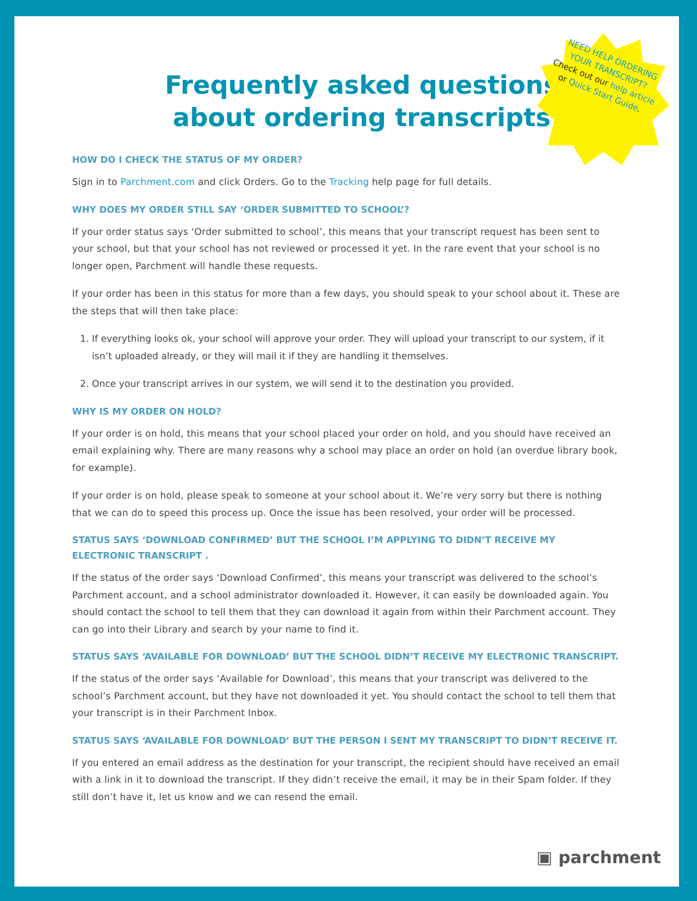NEED HELP ORDERING YOUR TRANSCRIPT?
Check out our help article or Quick Start Guide.
Frequently asked questions
about ordering transcripts
HOW DO I CHECK THE STATUS OF MY ORDER?
Sign in to Parchment.com and click Orders. Go to the Tracking help page for full details.
WHY DOES MY ORDER STILL SAY ‘ORDER SUBMITTED TO SCHOOL’?
If your order status says ‘Order submitted to school’, this means that your transcript request has been sent to your school, but that your school has not reviewed or processed it yet. In the rare event that your school is no longer open, Parchment will handle these requests.
If your order has been in this status for more than a few days, you should speak to your school about it. These are the steps that will then take place:
1. If everything looks ok, your school will approve your order. They will upload your transcript to our system, if it isn’t uploaded already, or they will mail it if they are handling it themselves.
2. Once your transcript arrives in our system, we will send it to the destination you provided.
WHY IS MY ORDER ON HOLD?
If your order is on hold, this means that your school placed your order on hold, and you should have received an email explaining why. There are many reasons why a school may place an order on hold (an overdue library book, for example).
If your order is on hold, please speak to someone at your school about it. We’re very sorry but there is nothing that we can do to speed this process up. Once the issue has been resolved, your order will be processed.
STATUS SAYS ‘DOWNLOAD CONFIRMED’ BUT THE SCHOOL I’M APPLYING TO DIDN’T RECEIVE MY ELECTRONIC TRANSCRIPT .
If the status of the order says ‘Download Confirmed’, this means your transcript was delivered to the school’s Parchment account, and a school administrator downloaded it. However, it can easily be downloaded again. You should contact the school to tell them that they can download it again from within their Parchment account. They can go into their Library and search by your name to find it.
STATUS SAYS ‘AVAILABLE FOR DOWNLOAD’ BUT THE SCHOOL DIDN’T RECEIVE MY ELECTRONIC TRANSCRIPT.
If the status of the order says ‘Available for Download’, this means that your transcript was delivered to the school’s Parchment account, but they have not downloaded it yet. You should contact the school to tell them that your transcript is in their Parchment Inbox.
STATUS SAYS ‘AVAILABLE FOR DOWNLOAD’ BUT THE PERSON I SENT MY TRANSCRIPT TO DIDN’T RECEIVE IT.
If you entered an email address as the destination for your transcript, the recipient should have received an email with a link in it to download the transcript. If they didn’t receive the email, it may be in their Spam folder. If they still don’t have it, let us know and we can resend the email.
▣ parchment